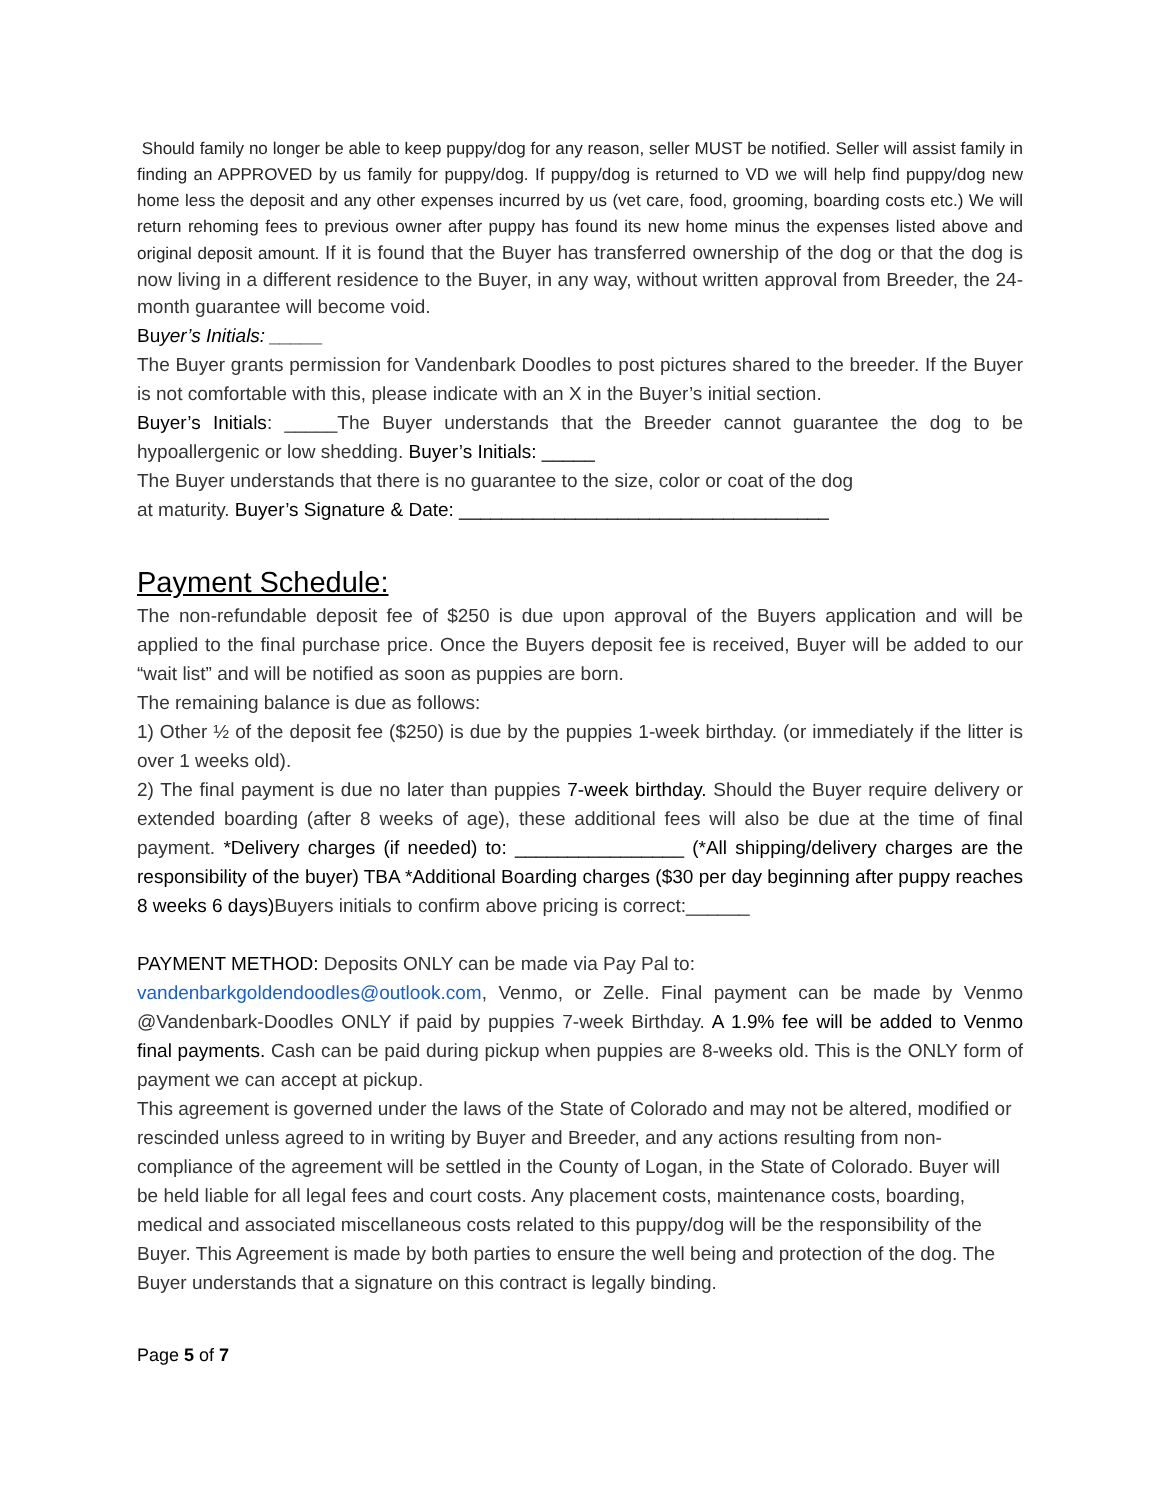Should family no longer be able to keep puppy/dog for any reason, seller MUST be notified. Seller will assist family in finding an APPROVED by us family for puppy/dog. If puppy/dog is returned to VD we will help find puppy/dog new home less the deposit and any other expenses incurred by us (vet care, food, grooming, boarding costs etc.) We will return rehoming fees to previous owner after puppy has found its new home minus the expenses listed above and original deposit amount. If it is found that the Buyer has transferred ownership of the dog or that the dog is now living in a different residence to the Buyer, in any way, without written approval from Breeder, the 24-month guarantee will become void.
Buyer’s Initials: _____
The Buyer grants permission for Vandenbark Doodles to post pictures shared to the breeder. If the Buyer is not comfortable with this, please indicate with an X in the Buyer’s initial section.
Buyer’s Initials: _____The Buyer understands that the Breeder cannot guarantee the dog to be hypoallergenic or low shedding. Buyer’s Initials: _____
The Buyer understands that there is no guarantee to the size, color or coat of the dog
at maturity. Buyer’s Signature & Date: ___________________________________
Payment Schedule:
The non-refundable deposit fee of $250 is due upon approval of the Buyers application and will be applied to the final purchase price. Once the Buyers deposit fee is received, Buyer will be added to our “wait list” and will be notified as soon as puppies are born.
The remaining balance is due as follows:
1) Other ½ of the deposit fee ($250) is due by the puppies 1-week birthday. (or immediately if the litter is over 1 weeks old).
2) The final payment is due no later than puppies 7-week birthday. Should the Buyer require delivery or extended boarding (after 8 weeks of age), these additional fees will also be due at the time of final payment. *Delivery charges (if needed) to: ________________ (*All shipping/delivery charges are the responsibility of the buyer) TBA *Additional Boarding charges ($30 per day beginning after puppy reaches 8 weeks 6 days) Buyers initials to confirm above pricing is correct:______
PAYMENT METHOD: Deposits ONLY can be made via Pay Pal to:
vandenbarkgoldendoodles@outlook.com, Venmo, or Zelle. Final payment can be made by Venmo @Vandenbark-Doodles ONLY if paid by puppies 7-week Birthday. A 1.9% fee will be added to Venmo final payments. Cash can be paid during pickup when puppies are 8-weeks old. This is the ONLY form of payment we can accept at pickup.
This agreement is governed under the laws of the State of Colorado and may not be altered, modified or rescinded unless agreed to in writing by Buyer and Breeder, and any actions resulting from non-compliance of the agreement will be settled in the County of Logan, in the State of Colorado. Buyer will be held liable for all legal fees and court costs. Any placement costs, maintenance costs, boarding, medical and associated miscellaneous costs related to this puppy/dog will be the responsibility of the Buyer. This Agreement is made by both parties to ensure the well being and protection of the dog. The Buyer understands that a signature on this contract is legally binding.
Page 5 of 7